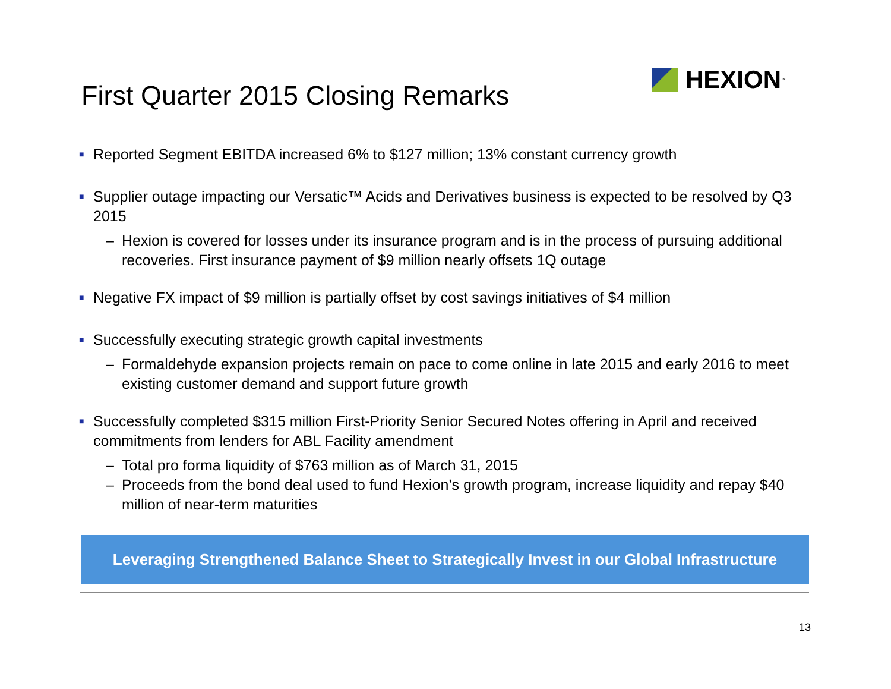HEXION<sup>™</sup>
First Quarter 2015 Closing Remarks
■ Reported Segment EBITDA increased 6% to $127 million; 13% constant currency growth
■ Supplier outage impacting our Versatic™ Acids and Derivatives business is expected to be resolved by Q3 2015
– Hexion is covered for losses under its insurance program and is in the process of pursuing additional recoveries. First insurance payment of $9 million nearly offsets 1Q outage
■ Negative FX impact of $9 million is partially offset by cost savings initiatives of $4 million
■ Successfully executing strategic growth capital investments
– Formaldehyde expansion projects remain on pace to come online in late 2015 and early 2016 to meet existing customer demand and support future growth
■ Successfully completed $315 million First-Priority Senior Secured Notes offering in April and received commitments from lenders for ABL Facility amendment
– Total pro forma liquidity of $763 million as of March 31, 2015
– Proceeds from the bond deal used to fund Hexion’s growth program, increase liquidity and repay $40 million of near-term maturities
Leveraging Strengthened Balance Sheet to Strategically Invest in our Global Infrastructure
13